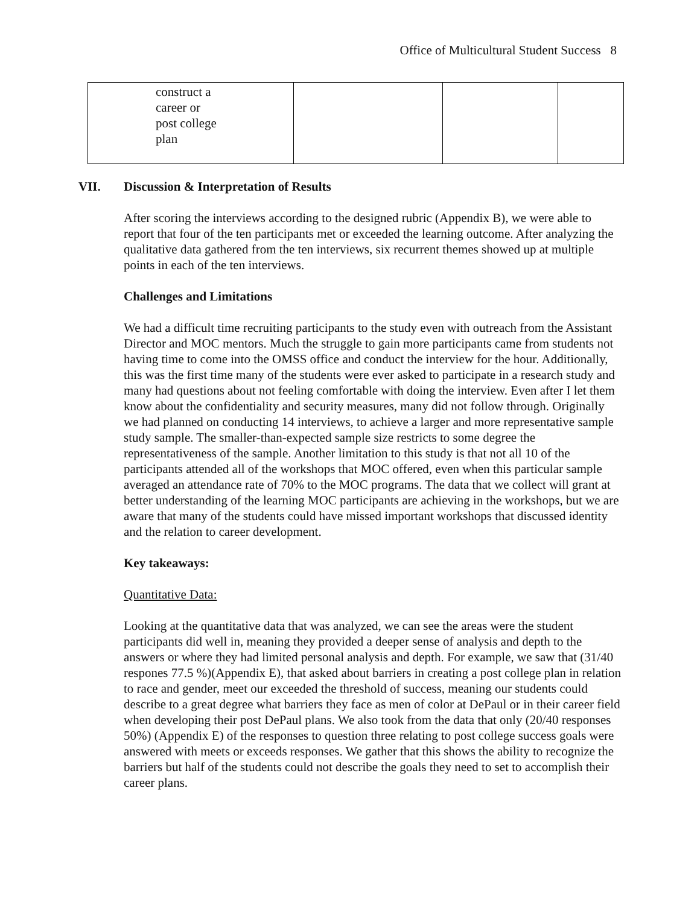Office of Multicultural Student Success 8
| construct a career or post college plan | | | |
VII. Discussion & Interpretation of Results
After scoring the interviews according to the designed rubric (Appendix B), we were able to report that four of the ten participants met or exceeded the learning outcome. After analyzing the qualitative data gathered from the ten interviews, six recurrent themes showed up at multiple points in each of the ten interviews.
Challenges and Limitations
We had a difficult time recruiting participants to the study even with outreach from the Assistant Director and MOC mentors. Much the struggle to gain more participants came from students not having time to come into the OMSS office and conduct the interview for the hour. Additionally, this was the first time many of the students were ever asked to participate in a research study and many had questions about not feeling comfortable with doing the interview. Even after I let them know about the confidentiality and security measures, many did not follow through. Originally we had planned on conducting 14 interviews, to achieve a larger and more representative sample study sample. The smaller-than-expected sample size restricts to some degree the representativeness of the sample. Another limitation to this study is that not all 10 of the participants attended all of the workshops that MOC offered, even when this particular sample averaged an attendance rate of 70% to the MOC programs. The data that we collect will grant at better understanding of the learning MOC participants are achieving in the workshops, but we are aware that many of the students could have missed important workshops that discussed identity and the relation to career development.
Key takeaways:
Quantitative Data:
Looking at the quantitative data that was analyzed, we can see the areas were the student participants did well in, meaning they provided a deeper sense of analysis and depth to the answers or where they had limited personal analysis and depth. For example, we saw that (31/40 respones 77.5 %)(Appendix E), that asked about barriers in creating a post college plan in relation to race and gender, meet our exceeded the threshold of success, meaning our students could describe to a great degree what barriers they face as men of color at DePaul or in their career field when developing their post DePaul plans. We also took from the data that only (20/40 responses 50%) (Appendix E) of the responses to question three relating to post college success goals were answered with meets or exceeds responses. We gather that this shows the ability to recognize the barriers but half of the students could not describe the goals they need to set to accomplish their career plans.